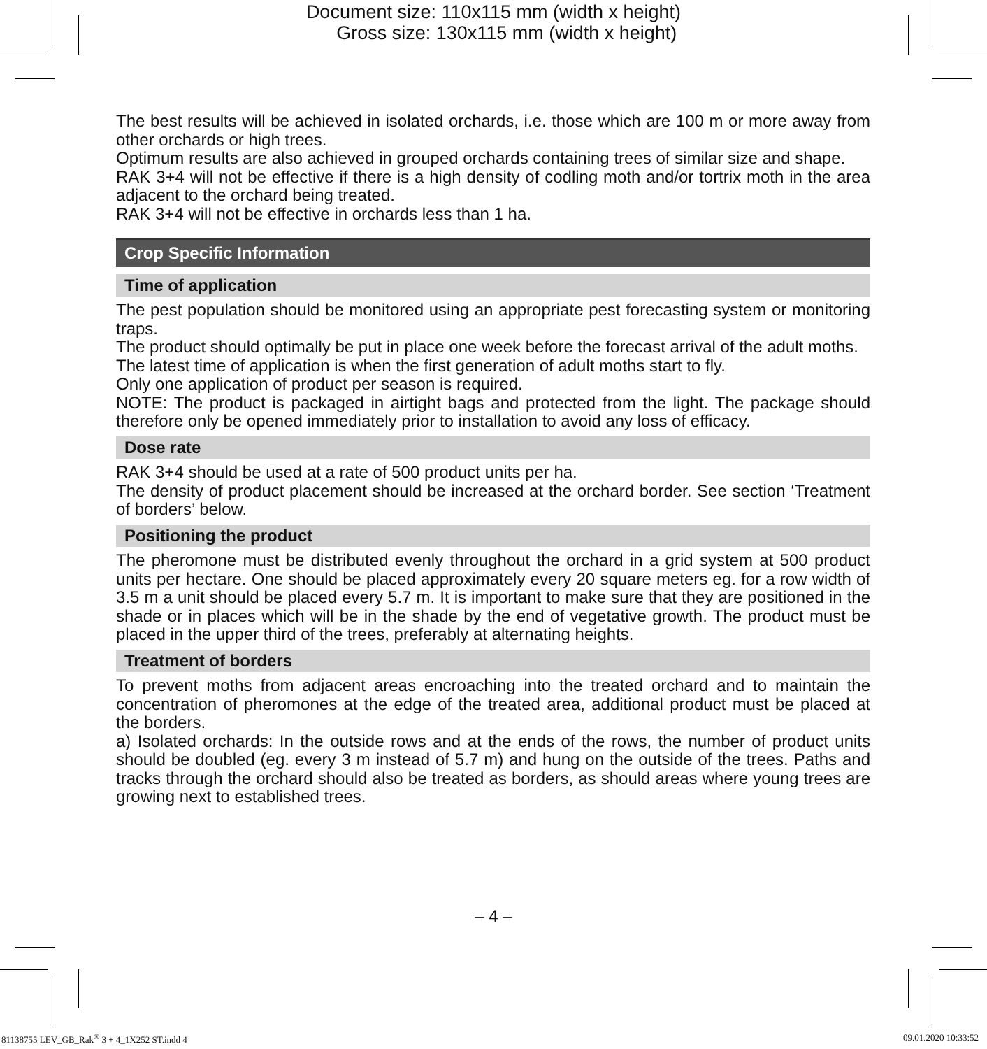Document size: 110x115 mm (width x height)
Gross size: 130x115 mm (width x height)
The best results will be achieved in isolated orchards, i.e. those which are 100 m or more away from other orchards or high trees.
Optimum results are also achieved in grouped orchards containing trees of similar size and shape.
RAK 3+4 will not be effective if there is a high density of codling moth and/or tortrix moth in the area adjacent to the orchard being treated.
RAK 3+4 will not be effective in orchards less than 1 ha.
Crop Specific Information
Time of application
The pest population should be monitored using an appropriate pest forecasting system or monitoring traps.
The product should optimally be put in place one week before the forecast arrival of the adult moths.
The latest time of application is when the first generation of adult moths start to fly.
Only one application of product per season is required.
NOTE: The product is packaged in airtight bags and protected from the light. The package should therefore only be opened immediately prior to installation to avoid any loss of efficacy.
Dose rate
RAK 3+4 should be used at a rate of 500 product units per ha.
The density of product placement should be increased at the orchard border. See section ‘Treatment of borders’ below.
Positioning the product
The pheromone must be distributed evenly throughout the orchard in a grid system at 500 product units per hectare. One should be placed approximately every 20 square meters eg. for a row width of 3.5 m a unit should be placed every 5.7 m. It is important to make sure that they are positioned in the shade or in places which will be in the shade by the end of vegetative growth. The product must be placed in the upper third of the trees, preferably at alternating heights.
Treatment of borders
To prevent moths from adjacent areas encroaching into the treated orchard and to maintain the concentration of pheromones at the edge of the treated area, additional product must be placed at the borders.
a) Isolated orchards: In the outside rows and at the ends of the rows, the number of product units should be doubled (eg. every 3 m instead of 5.7 m) and hung on the outside of the trees. Paths and tracks through the orchard should also be treated as borders, as should areas where young trees are growing next to established trees.
– 4 –
81138755 LEV_GB_Rak<sup>®</sup> 3 + 4_1X252 ST.indd 4
09.01.2020 10:33:52